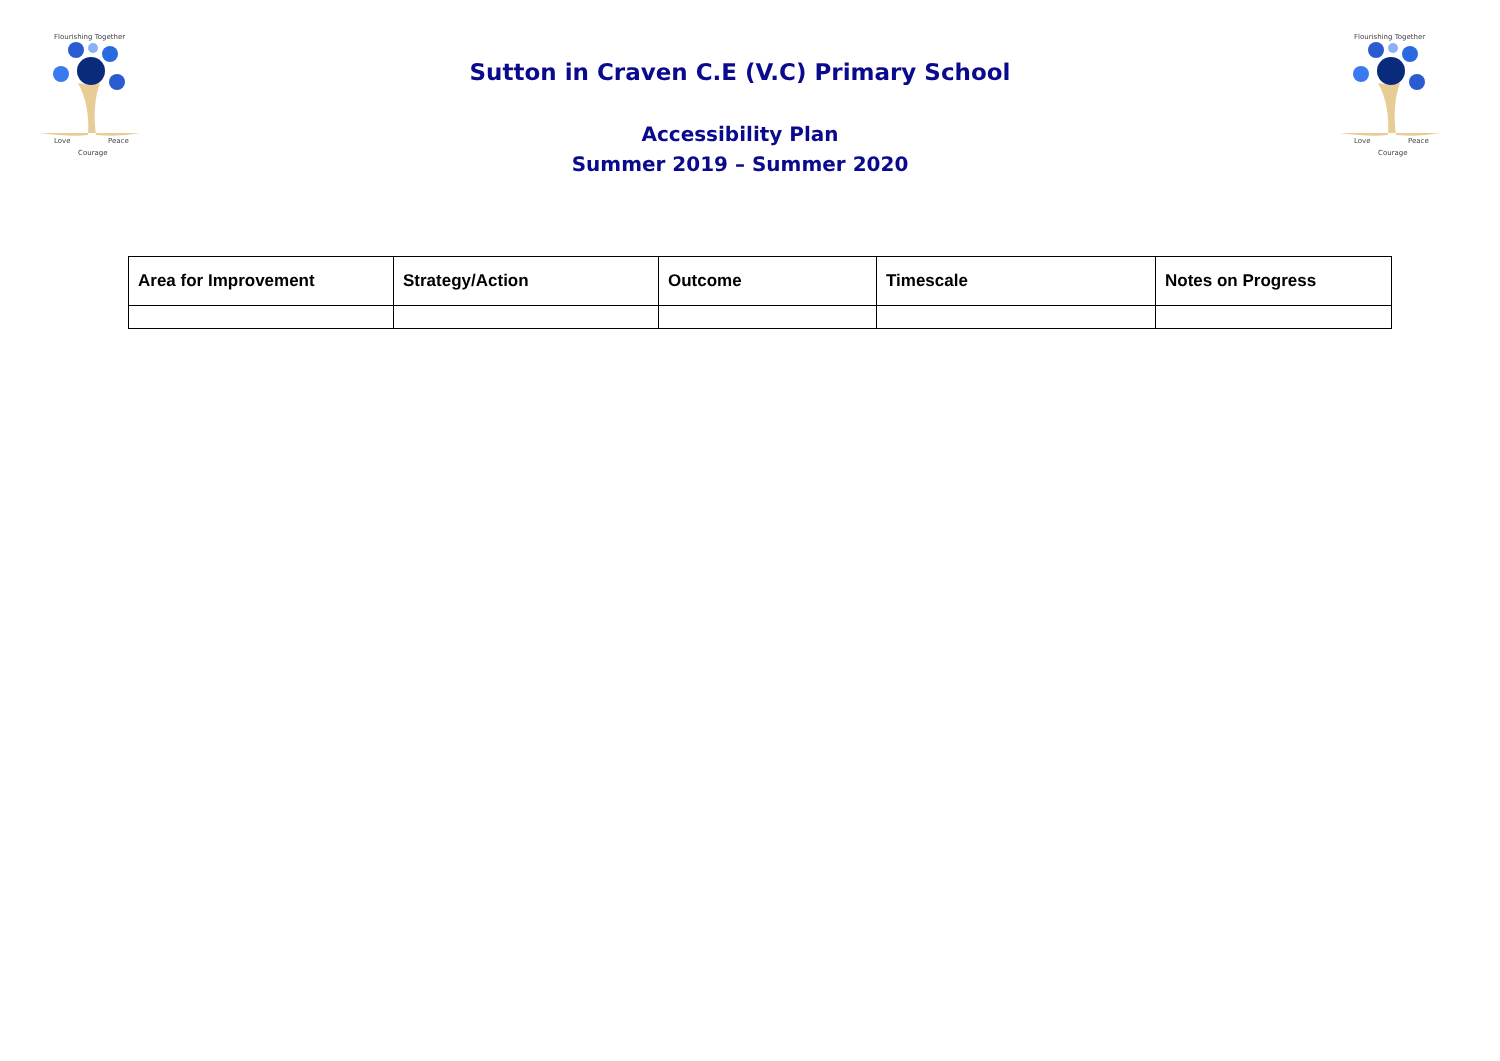Flourishing Together
Love
Peace
Courage
Sutton in Craven C.E (V.C) Primary School
Accessibility Plan
Summer 2019 – Summer 2020
Flourishing Together
Love
Peace
Courage
| Area for Improvement | Strategy/Action | Outcome | Timescale | Notes on Progress |
| --- | --- | --- | --- | --- |